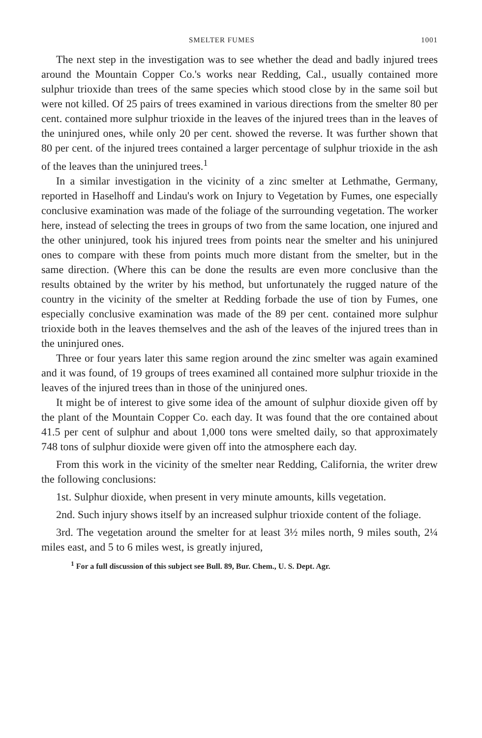SMELTER FUMES 1001
The next step in the investigation was to see whether the dead and badly injured trees around the Mountain Copper Co.'s works near Redding, Cal., usually contained more sulphur trioxide than trees of the same species which stood close by in the same soil but were not killed. Of 25 pairs of trees examined in various directions from the smelter 80 per cent. contained more sulphur trioxide in the leaves of the injured trees than in the leaves of the uninjured ones, while only 20 per cent. showed the reverse. It was further shown that 80 per cent. of the injured trees contained a larger percentage of sulphur trioxide in the ash of the leaves than the uninjured trees.<sup>1</sup>
In a similar investigation in the vicinity of a zinc smelter at Lethmathe, Germany, reported in Haselhoff and Lindau's work on Injury to Vegetation by Fumes, one especially conclusive examination was made of the foliage of the surrounding vegetation. The worker here, instead of selecting the trees in groups of two from the same location, one injured and the other uninjured, took his injured trees from points near the smelter and his uninjured ones to compare with these from points much more distant from the smelter, but in the same direction. (Where this can be done the results are even more conclusive than the results obtained by the writer by his method, but unfortunately the rugged nature of the country in the vicinity of the smelter at Redding forbade the use of tion by Fumes, one especially conclusive examination was made of the 89 per cent. contained more sulphur trioxide both in the leaves themselves and the ash of the leaves of the injured trees than in the uninjured ones.
Three or four years later this same region around the zinc smelter was again examined and it was found, of 19 groups of trees examined all contained more sulphur trioxide in the leaves of the injured trees than in those of the uninjured ones.
It might be of interest to give some idea of the amount of sulphur dioxide given off by the plant of the Mountain Copper Co. each day. It was found that the ore contained about 41.5 per cent of sulphur and about 1,000 tons were smelted daily, so that approximately 748 tons of sulphur dioxide were given off into the atmosphere each day.
From this work in the vicinity of the smelter near Redding, California, the writer drew the following conclusions:
1st. Sulphur dioxide, when present in very minute amounts, kills vegetation.
2nd. Such injury shows itself by an increased sulphur trioxide content of the foliage.
3rd. The vegetation around the smelter for at least 3½ miles north, 9 miles south, 2¼ miles east, and 5 to 6 miles west, is greatly injured,
<sup>1</sup> For a full discussion of this subject see Bull. 89, Bur. Chem., U. S. Dept. Agr.